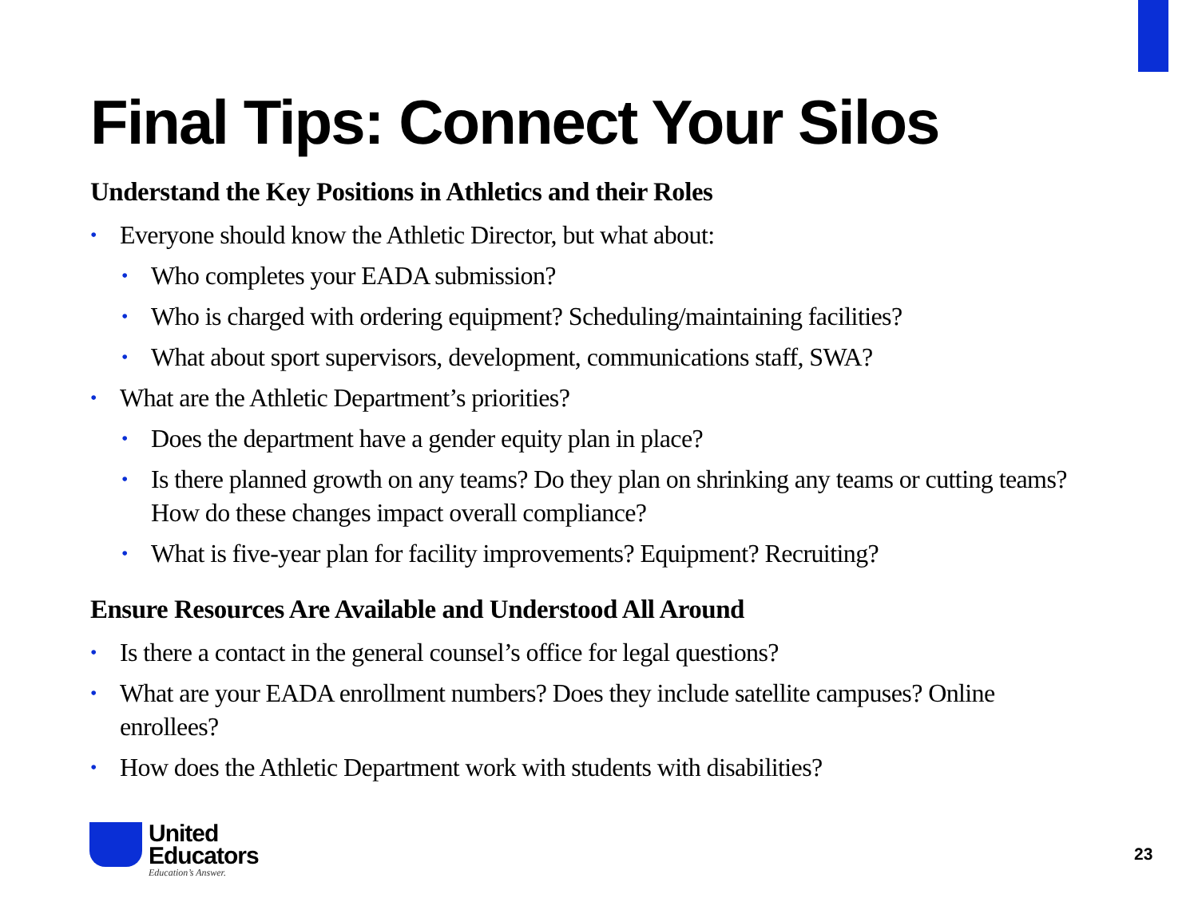Final Tips: Connect Your Silos
Understand the Key Positions in Athletics and their Roles
• Everyone should know the Athletic Director, but what about:
• Who completes your EADA submission?
• Who is charged with ordering equipment? Scheduling/maintaining facilities?
• What about sport supervisors, development, communications staff, SWA?
• What are the Athletic Department’s priorities?
• Does the department have a gender equity plan in place?
• Is there planned growth on any teams? Do they plan on shrinking any teams or cutting teams? How do these changes impact overall compliance?
• What is five-year plan for facility improvements? Equipment? Recruiting?
Ensure Resources Are Available and Understood All Around
• Is there a contact in the general counsel’s office for legal questions?
• What are your EADA enrollment numbers? Does they include satellite campuses? Online enrollees?
• How does the Athletic Department work with students with disabilities?
United
Educators
Education’s Answer.
23